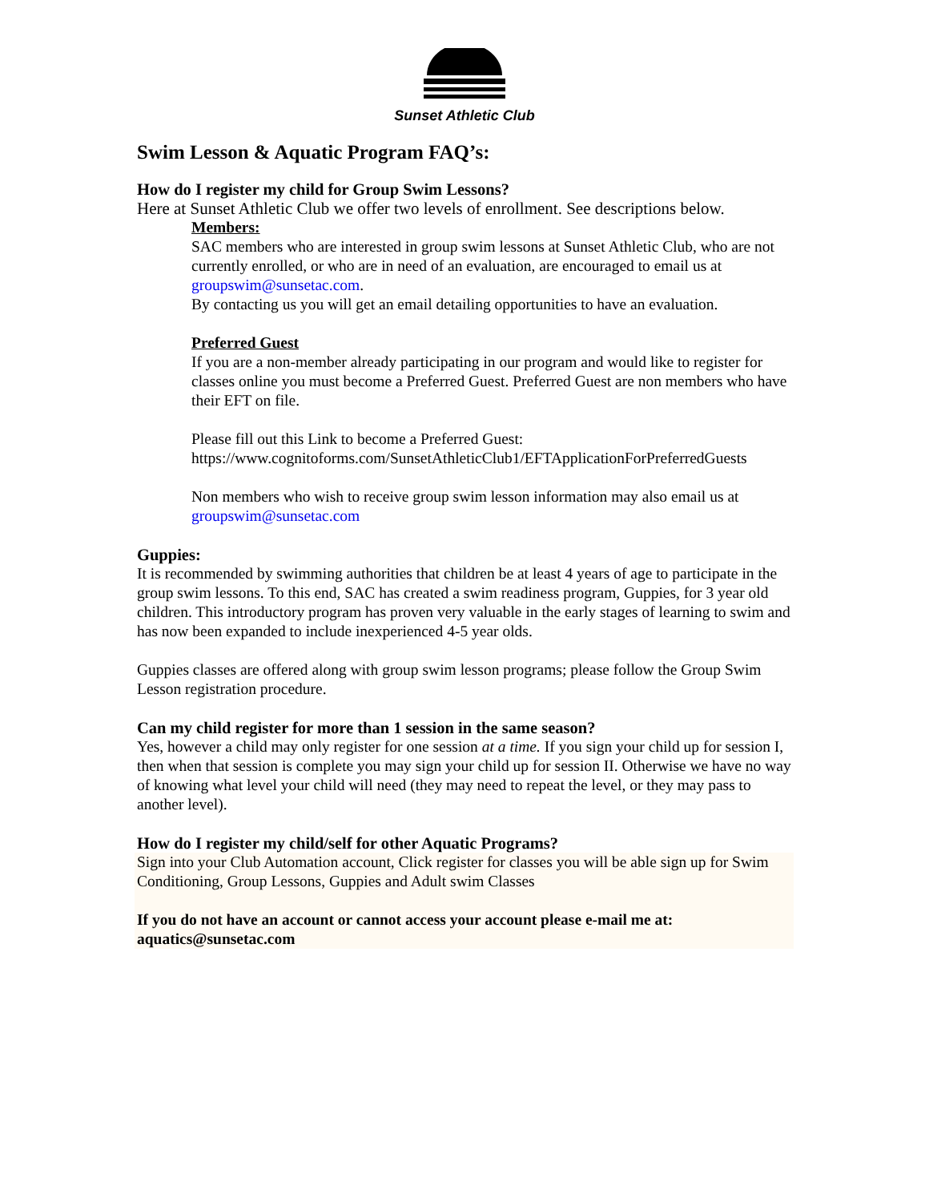Sunset Athletic Club
Swim Lesson & Aquatic Program FAQ’s:
How do I register my child for Group Swim Lessons?
Here at Sunset Athletic Club we offer two levels of enrollment. See descriptions below.
Members:
SAC members who are interested in group swim lessons at Sunset Athletic Club, who are not currently enrolled, or who are in need of an evaluation, are encouraged to email us at groupswim@sunsetac.com.
By contacting us you will get an email detailing opportunities to have an evaluation.
Preferred Guest
If you are a non-member already participating in our program and would like to register for classes online you must become a Preferred Guest. Preferred Guest are non members who have their EFT on file.
Please fill out this Link to become a Preferred Guest:
https://www.cognitoforms.com/SunsetAthleticClub1/EFTApplicationForPreferredGuests
Non members who wish to receive group swim lesson information may also email us at groupswim@sunsetac.com
Guppies:
It is recommended by swimming authorities that children be at least 4 years of age to participate in the group swim lessons. To this end, SAC has created a swim readiness program, Guppies, for 3 year old children. This introductory program has proven very valuable in the early stages of learning to swim and has now been expanded to include inexperienced 4-5 year olds.
Guppies classes are offered along with group swim lesson programs; please follow the Group Swim Lesson registration procedure.
Can my child register for more than 1 session in the same season?
Yes, however a child may only register for one session at a time. If you sign your child up for session I, then when that session is complete you may sign your child up for session II. Otherwise we have no way of knowing what level your child will need (they may need to repeat the level, or they may pass to another level).
How do I register my child/self for other Aquatic Programs?
Sign into your Club Automation account, Click register for classes you will be able sign up for Swim Conditioning, Group Lessons, Guppies and Adult swim Classes
If you do not have an account or cannot access your account please e-mail me at: aquatics@sunsetac.com